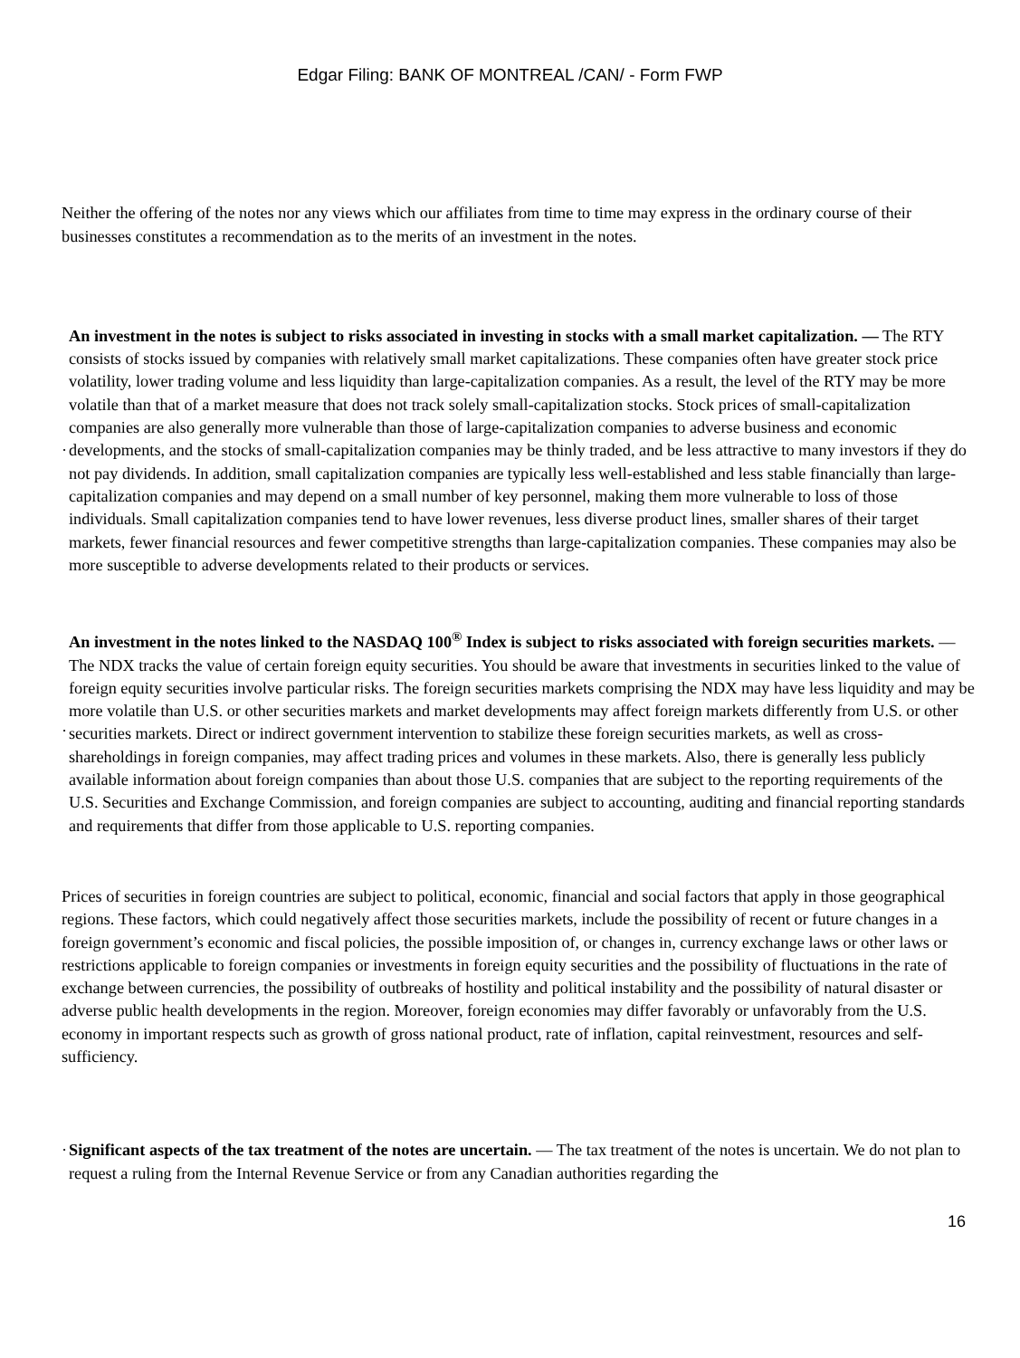Edgar Filing: BANK OF MONTREAL /CAN/ - Form FWP
Neither the offering of the notes nor any views which our affiliates from time to time may express in the ordinary course of their businesses constitutes a recommendation as to the merits of an investment in the notes.
·
An investment in the notes is subject to risks associated in investing in stocks with a small market capitalization. — The RTY consists of stocks issued by companies with relatively small market capitalizations. These companies often have greater stock price volatility, lower trading volume and less liquidity than large-capitalization companies. As a result, the level of the RTY may be more volatile than that of a market measure that does not track solely small-capitalization stocks. Stock prices of small-capitalization companies are also generally more vulnerable than those of large-capitalization companies to adverse business and economic developments, and the stocks of small-capitalization companies may be thinly traded, and be less attractive to many investors if they do not pay dividends. In addition, small capitalization companies are typically less well-established and less stable financially than large-capitalization companies and may depend on a small number of key personnel, making them more vulnerable to loss of those individuals. Small capitalization companies tend to have lower revenues, less diverse product lines, smaller shares of their target markets, fewer financial resources and fewer competitive strengths than large-capitalization companies. These companies may also be more susceptible to adverse developments related to their products or services.
·
An investment in the notes linked to the NASDAQ 100<sup>®</sup> Index is subject to risks associated with foreign securities markets. — The NDX tracks the value of certain foreign equity securities. You should be aware that investments in securities linked to the value of foreign equity securities involve particular risks. The foreign securities markets comprising the NDX may have less liquidity and may be more volatile than U.S. or other securities markets and market developments may affect foreign markets differently from U.S. or other securities markets. Direct or indirect government intervention to stabilize these foreign securities markets, as well as cross-shareholdings in foreign companies, may affect trading prices and volumes in these markets. Also, there is generally less publicly available information about foreign companies than about those U.S. companies that are subject to the reporting requirements of the U.S. Securities and Exchange Commission, and foreign companies are subject to accounting, auditing and financial reporting standards and requirements that differ from those applicable to U.S. reporting companies.
Prices of securities in foreign countries are subject to political, economic, financial and social factors that apply in those geographical regions. These factors, which could negatively affect those securities markets, include the possibility of recent or future changes in a foreign government’s economic and fiscal policies, the possible imposition of, or changes in, currency exchange laws or other laws or restrictions applicable to foreign companies or investments in foreign equity securities and the possibility of fluctuations in the rate of exchange between currencies, the possibility of outbreaks of hostility and political instability and the possibility of natural disaster or adverse public health developments in the region. Moreover, foreign economies may differ favorably or unfavorably from the U.S. economy in important respects such as growth of gross national product, rate of inflation, capital reinvestment, resources and self-sufficiency.
·
Significant aspects of the tax treatment of the notes are uncertain. — The tax treatment of the notes is uncertain. We do not plan to request a ruling from the Internal Revenue Service or from any Canadian authorities regarding the
16